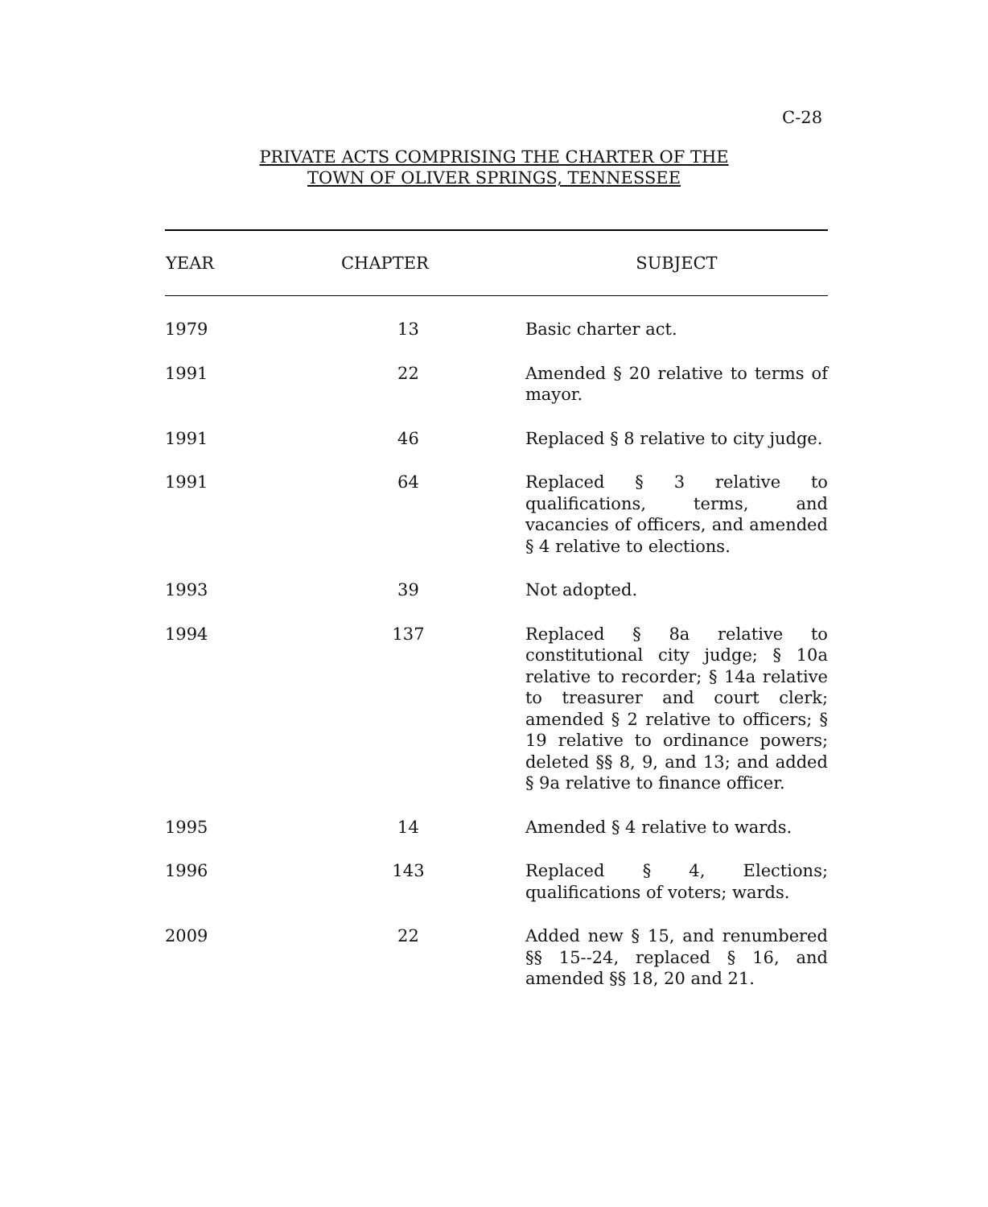C-28
PRIVATE ACTS COMPRISING THE CHARTER OF THE
TOWN OF OLIVER SPRINGS, TENNESSEE
| YEAR | CHAPTER | SUBJECT |
| --- | --- | --- |
| 1979 | 13 | Basic charter act. |
| 1991 | 22 | Amended § 20 relative to terms of mayor. |
| 1991 | 46 | Replaced § 8 relative to city judge. |
| 1991 | 64 | Replaced § 3 relative to qualifications, terms, and vacancies of officers, and amended § 4 relative to elections. |
| 1993 | 39 | Not adopted. |
| 1994 | 137 | Replaced § 8a relative to constitutional city judge; § 10a relative to recorder; § 14a relative to treasurer and court clerk; amended § 2 relative to officers; § 19 relative to ordinance powers; deleted §§ 8, 9, and 13; and added § 9a relative to finance officer. |
| 1995 | 14 | Amended § 4 relative to wards. |
| 1996 | 143 | Replaced § 4, Elections; qualifications of voters; wards. |
| 2009 | 22 | Added new § 15, and renumbered §§ 15--24, replaced § 16, and amended §§ 18, 20 and 21. |